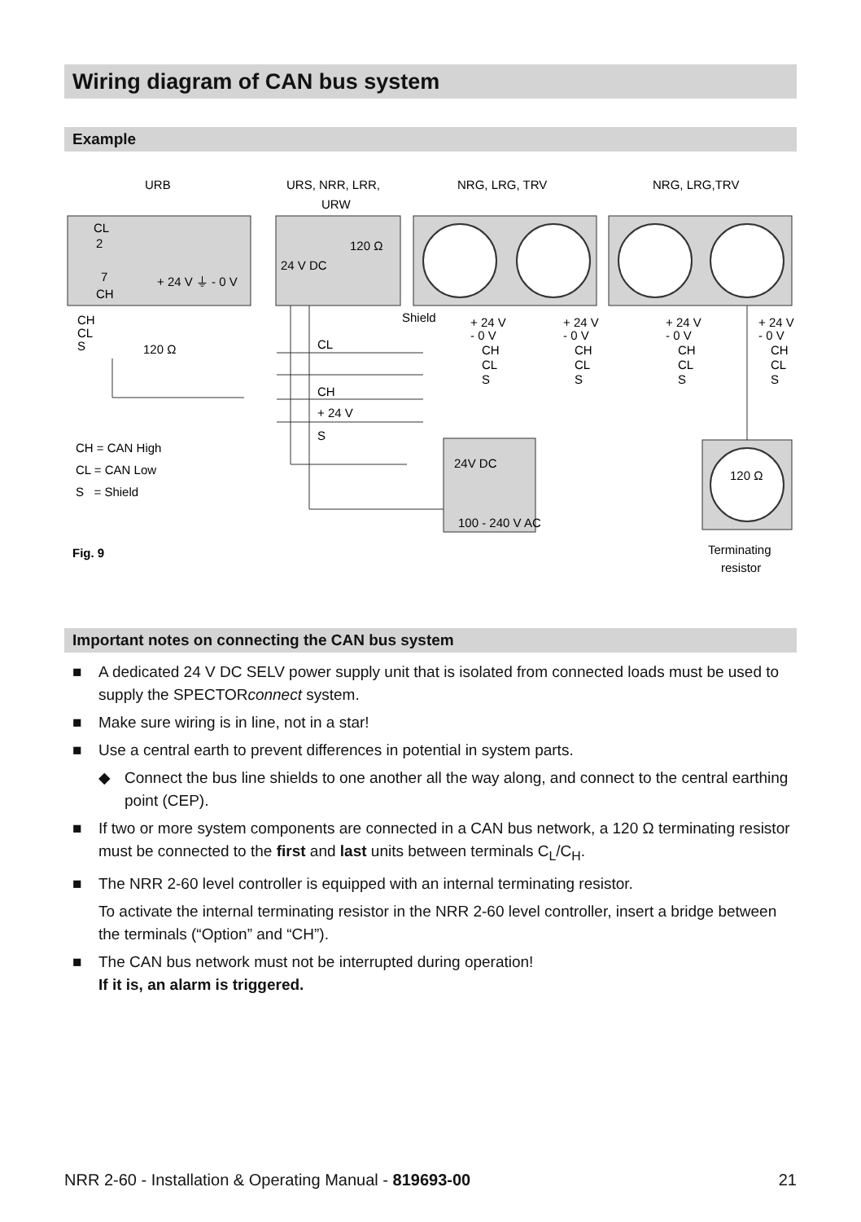Wiring diagram of CAN bus system
Example
URB
URS, NRR, LRR,
URW
NRG, LRG, TRV
NRG, LRG,TRV
CL
2
7
CH
+ 24 V ⏚ - 0 V
24 V DC
120 Ω
CH
CL
S
120 Ω
Shield
CL
CH
+ 24 V
S
+ 24 V
- 0 V
CH
CL
S
+ 24 V
- 0 V
CH
CL
S
+ 24 V
- 0 V
CH
CL
S
+ 24 V
- 0 V
CH
CL
S
CH = CAN High
CL = CAN Low
S = Shield
24V DC
100 - 240 V AC
120 Ω
Fig. 9
Terminating
resistor
Important notes on connecting the CAN bus system
■ A dedicated 24 V DC SELV power supply unit that is isolated from connected loads must be used to supply the SPECTORconnect system.
■ Make sure wiring is in line, not in a star!
■ Use a central earth to prevent differences in potential in system parts.
◆ Connect the bus line shields to one another all the way along, and connect to the central earthing point (CEP).
■ If two or more system components are connected in a CAN bus network, a 120 Ω terminating resistor must be connected to the first and last units between terminals C<sub>L</sub>/C<sub>H</sub>.
■ The NRR 2-60 level controller is equipped with an internal terminating resistor.
To activate the internal terminating resistor in the NRR 2-60 level controller, insert a bridge between the terminals (“Option” and “CH”).
■ The CAN bus network must not be interrupted during operation!
If it is, an alarm is triggered.
NRR 2-60 - Installation & Operating Manual - 819693-00 21